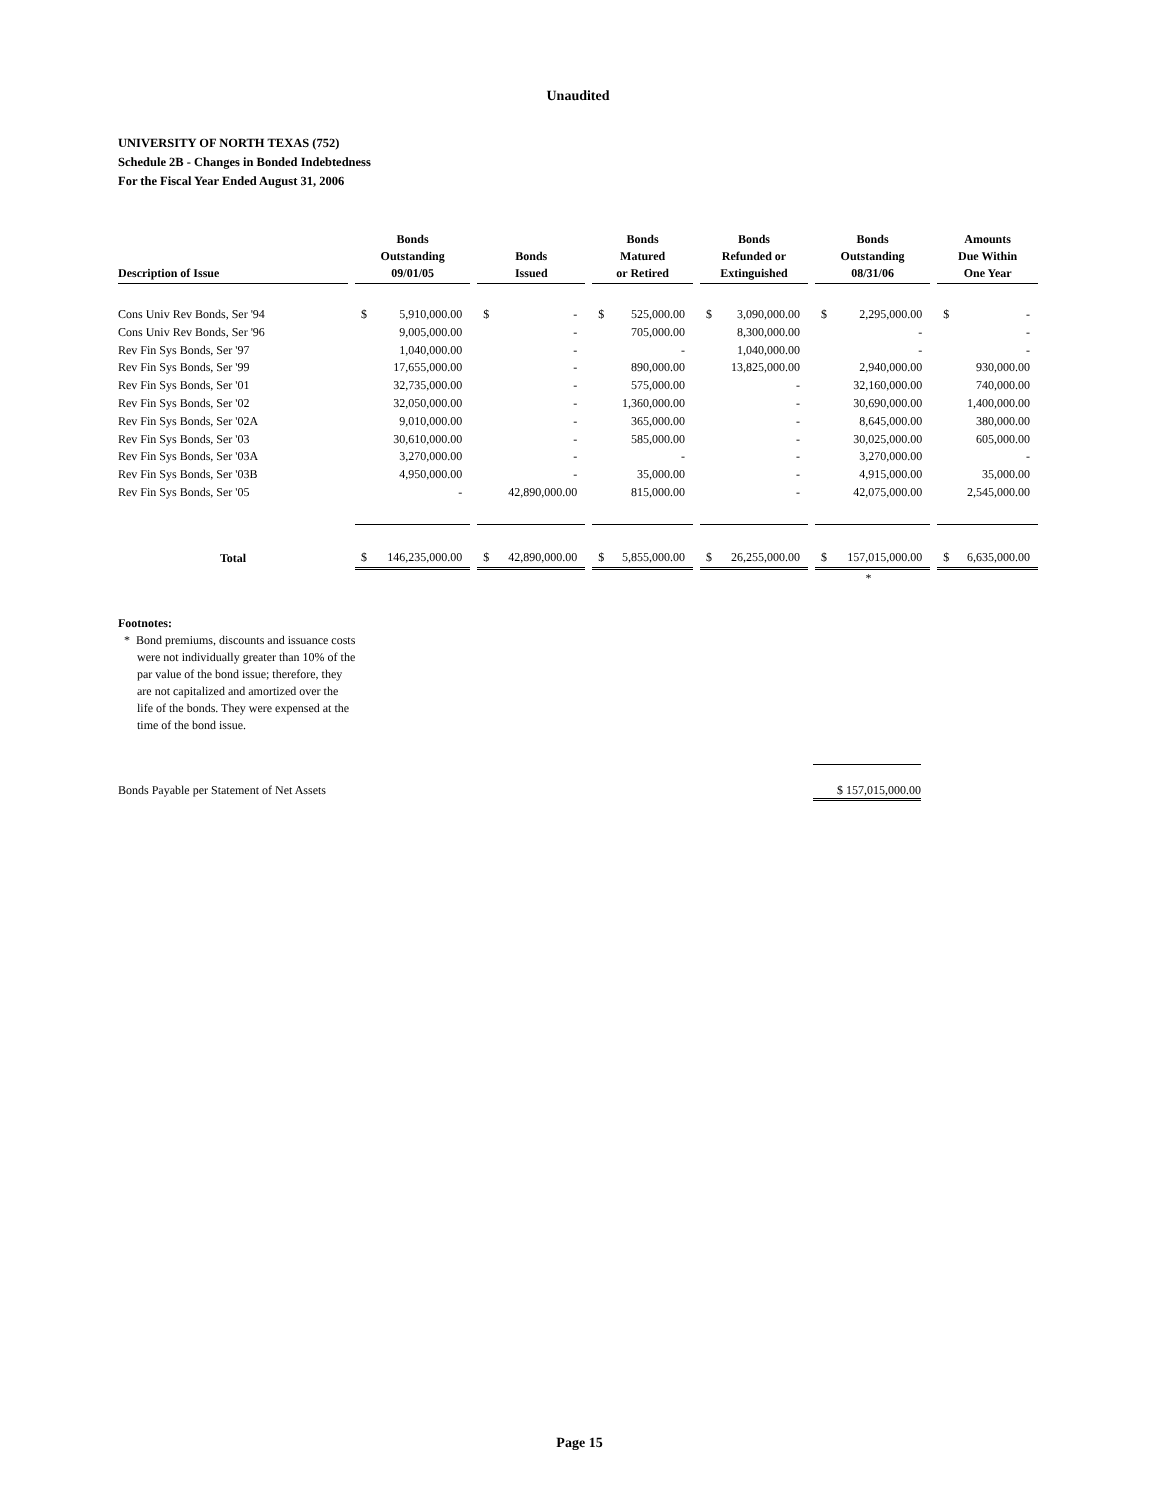Unaudited
UNIVERSITY OF NORTH TEXAS (752)
Schedule 2B - Changes in Bonded Indebtedness
For the Fiscal Year Ended August 31, 2006
| Description of Issue | Bonds Outstanding 09/01/05 | Bonds Issued | Bonds Matured or Retired | Bonds Refunded or Extinguished | Bonds Outstanding 08/31/06 | Amounts Due Within One Year |
| --- | --- | --- | --- | --- | --- | --- |
| Cons Univ Rev Bonds, Ser '94 | $ 5,910,000.00 | $ - | $ 525,000.00 | $ 3,090,000.00 | $ 2,295,000.00 | $ - |
| Cons Univ Rev Bonds, Ser '96 | 9,005,000.00 | - | 705,000.00 | 8,300,000.00 | - | - |
| Rev Fin Sys Bonds, Ser '97 | 1,040,000.00 | - | - | 1,040,000.00 | - | - |
| Rev Fin Sys Bonds, Ser '99 | 17,655,000.00 | - | 890,000.00 | 13,825,000.00 | 2,940,000.00 | 930,000.00 |
| Rev Fin Sys Bonds, Ser '01 | 32,735,000.00 | - | 575,000.00 | - | 32,160,000.00 | 740,000.00 |
| Rev Fin Sys Bonds, Ser '02 | 32,050,000.00 | - | 1,360,000.00 | - | 30,690,000.00 | 1,400,000.00 |
| Rev Fin Sys Bonds, Ser '02A | 9,010,000.00 | - | 365,000.00 | - | 8,645,000.00 | 380,000.00 |
| Rev Fin Sys Bonds, Ser '03 | 30,610,000.00 | - | 585,000.00 | - | 30,025,000.00 | 605,000.00 |
| Rev Fin Sys Bonds, Ser '03A | 3,270,000.00 | - | - | - | 3,270,000.00 | - |
| Rev Fin Sys Bonds, Ser '03B | 4,950,000.00 | - | 35,000.00 | - | 4,915,000.00 | 35,000.00 |
| Rev Fin Sys Bonds, Ser '05 | - | 42,890,000.00 | 815,000.00 | - | 42,075,000.00 | 2,545,000.00 |
| Total | $ 146,235,000.00 | $ 42,890,000.00 | $ 5,855,000.00 | $ 26,255,000.00 | $ 157,015,000.00 | $ 6,635,000.00 |
| | | | | | * | |
Footnotes:
* Bond premiums, discounts and issuance costs
were not individually greater than 10% of the
par value of the bond issue; therefore, they
are not capitalized and amortized over the
life of the bonds. They were expensed at the
time of the bond issue.
Bonds Payable per Statement of Net Assets $ 157,015,000.00
Page 15